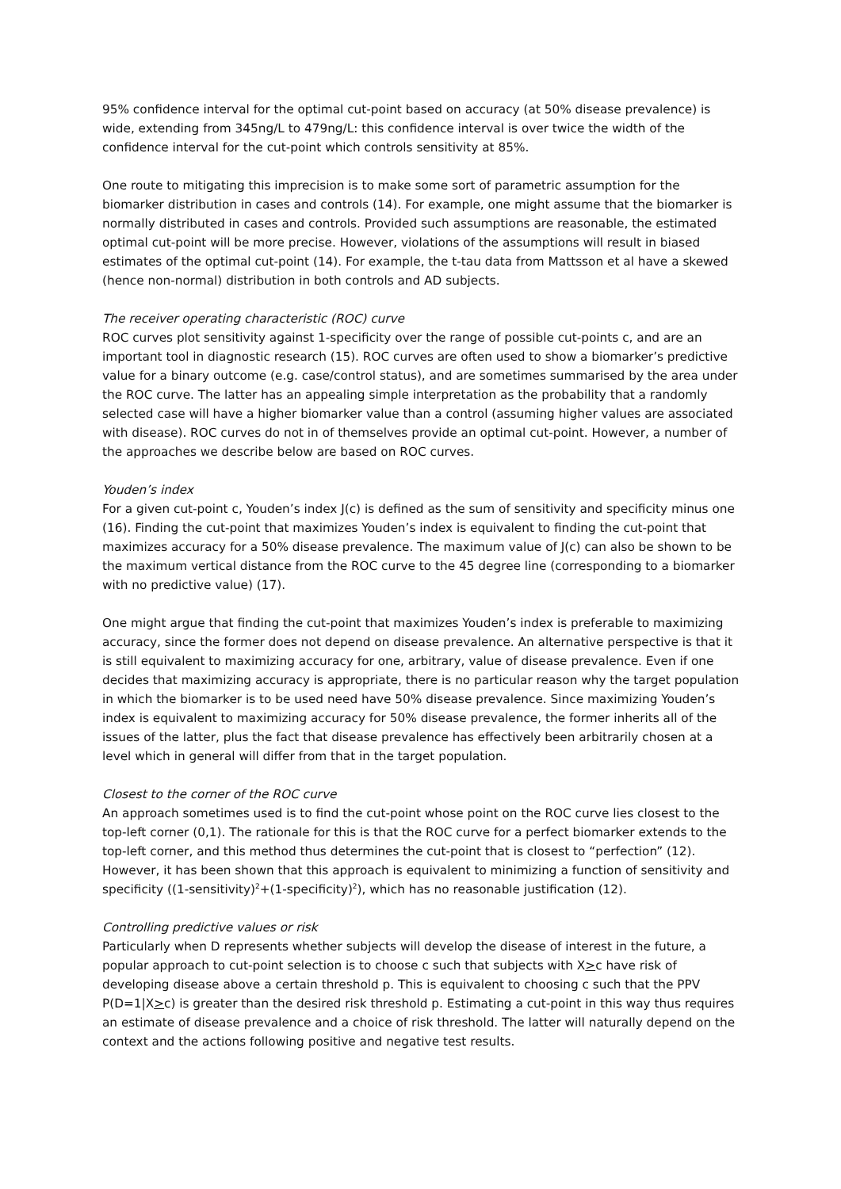95% confidence interval for the optimal cut-point based on accuracy (at 50% disease prevalence) is wide, extending from 345ng/L to 479ng/L: this confidence interval is over twice the width of the confidence interval for the cut-point which controls sensitivity at 85%.
One route to mitigating this imprecision is to make some sort of parametric assumption for the biomarker distribution in cases and controls (14). For example, one might assume that the biomarker is normally distributed in cases and controls. Provided such assumptions are reasonable, the estimated optimal cut-point will be more precise. However, violations of the assumptions will result in biased estimates of the optimal cut-point (14). For example, the t-tau data from Mattsson et al have a skewed (hence non-normal) distribution in both controls and AD subjects.
The receiver operating characteristic (ROC) curve
ROC curves plot sensitivity against 1-specificity over the range of possible cut-points c, and are an important tool in diagnostic research (15). ROC curves are often used to show a biomarker’s predictive value for a binary outcome (e.g. case/control status), and are sometimes summarised by the area under the ROC curve. The latter has an appealing simple interpretation as the probability that a randomly selected case will have a higher biomarker value than a control (assuming higher values are associated with disease). ROC curves do not in of themselves provide an optimal cut-point. However, a number of the approaches we describe below are based on ROC curves.
Youden’s index
For a given cut-point c, Youden’s index J(c) is defined as the sum of sensitivity and specificity minus one (16). Finding the cut-point that maximizes Youden’s index is equivalent to finding the cut-point that maximizes accuracy for a 50% disease prevalence. The maximum value of J(c) can also be shown to be the maximum vertical distance from the ROC curve to the 45 degree line (corresponding to a biomarker with no predictive value) (17).
One might argue that finding the cut-point that maximizes Youden’s index is preferable to maximizing accuracy, since the former does not depend on disease prevalence. An alternative perspective is that it is still equivalent to maximizing accuracy for one, arbitrary, value of disease prevalence. Even if one decides that maximizing accuracy is appropriate, there is no particular reason why the target population in which the biomarker is to be used need have 50% disease prevalence. Since maximizing Youden’s index is equivalent to maximizing accuracy for 50% disease prevalence, the former inherits all of the issues of the latter, plus the fact that disease prevalence has effectively been arbitrarily chosen at a level which in general will differ from that in the target population.
Closest to the corner of the ROC curve
An approach sometimes used is to find the cut-point whose point on the ROC curve lies closest to the top-left corner (0,1). The rationale for this is that the ROC curve for a perfect biomarker extends to the top-left corner, and this method thus determines the cut-point that is closest to “perfection” (12). However, it has been shown that this approach is equivalent to minimizing a function of sensitivity and specificity ((1-sensitivity)<sup>2</sup>+(1-specificity)<sup>2</sup>), which has no reasonable justification (12).
Controlling predictive values or risk
Particularly when D represents whether subjects will develop the disease of interest in the future, a popular approach to cut-point selection is to choose c such that subjects with X>c have risk of developing disease above a certain threshold p. This is equivalent to choosing c such that the PPV P(D=1|X>c) is greater than the desired risk threshold p. Estimating a cut-point in this way thus requires an estimate of disease prevalence and a choice of risk threshold. The latter will naturally depend on the context and the actions following positive and negative test results.